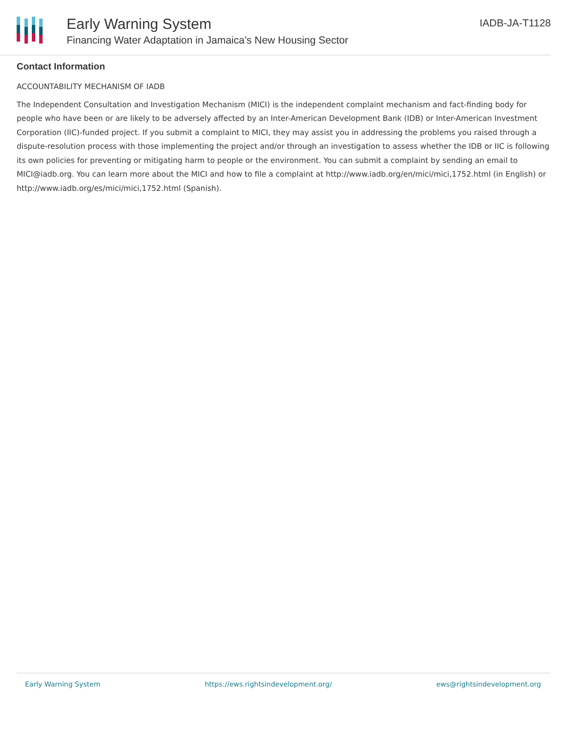Early Warning System
Financing Water Adaptation in Jamaica's New Housing Sector
IADB-JA-T1128
Contact Information
ACCOUNTABILITY MECHANISM OF IADB
The Independent Consultation and Investigation Mechanism (MICI) is the independent complaint mechanism and fact-finding body for people who have been or are likely to be adversely affected by an Inter-American Development Bank (IDB) or Inter-American Investment Corporation (IIC)-funded project. If you submit a complaint to MICI, they may assist you in addressing the problems you raised through a dispute-resolution process with those implementing the project and/or through an investigation to assess whether the IDB or IIC is following its own policies for preventing or mitigating harm to people or the environment. You can submit a complaint by sending an email to MICI@iadb.org. You can learn more about the MICI and how to file a complaint at http://www.iadb.org/en/mici/mici,1752.html (in English) or http://www.iadb.org/es/mici/mici,1752.html (Spanish).
Early Warning System https://ews.rightsindevelopment.org/ ews@rightsindevelopment.org